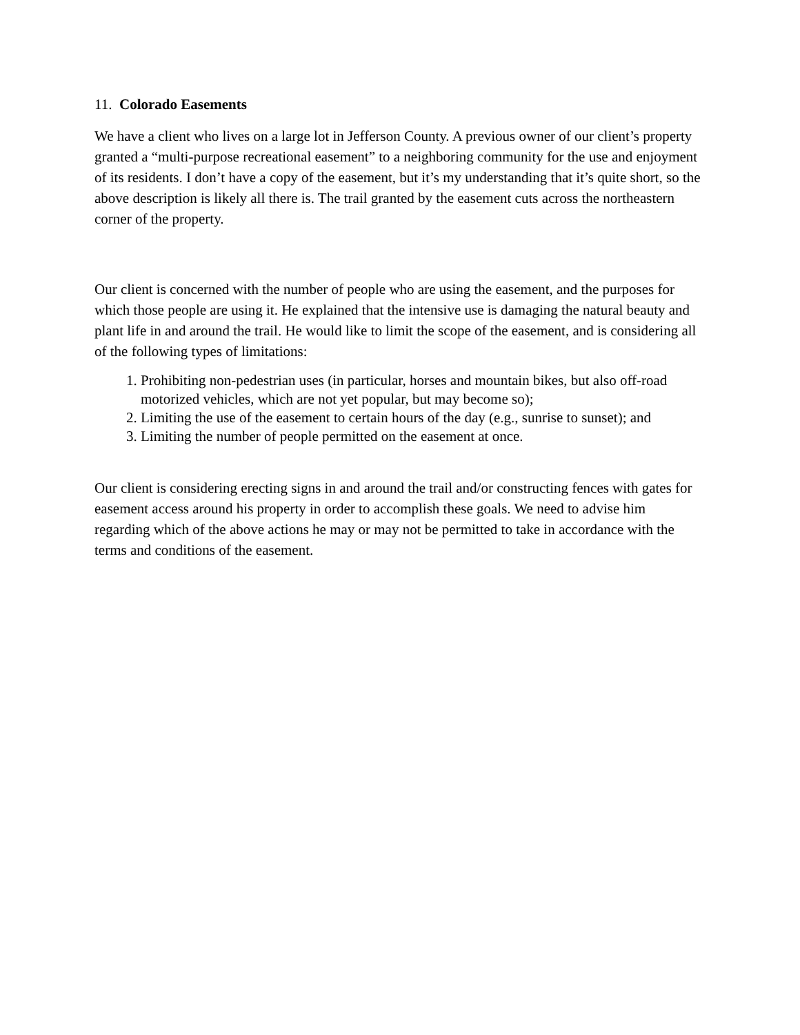11. Colorado Easements
We have a client who lives on a large lot in Jefferson County. A previous owner of our client’s property granted a “multi-purpose recreational easement” to a neighboring community for the use and enjoyment of its residents. I don’t have a copy of the easement, but it’s my understanding that it’s quite short, so the above description is likely all there is. The trail granted by the easement cuts across the northeastern corner of the property.
Our client is concerned with the number of people who are using the easement, and the purposes for which those people are using it. He explained that the intensive use is damaging the natural beauty and plant life in and around the trail. He would like to limit the scope of the easement, and is considering all of the following types of limitations:
1. Prohibiting non-pedestrian uses (in particular, horses and mountain bikes, but also off-road motorized vehicles, which are not yet popular, but may become so);
2. Limiting the use of the easement to certain hours of the day (e.g., sunrise to sunset); and
3. Limiting the number of people permitted on the easement at once.
Our client is considering erecting signs in and around the trail and/or constructing fences with gates for easement access around his property in order to accomplish these goals. We need to advise him regarding which of the above actions he may or may not be permitted to take in accordance with the terms and conditions of the easement.